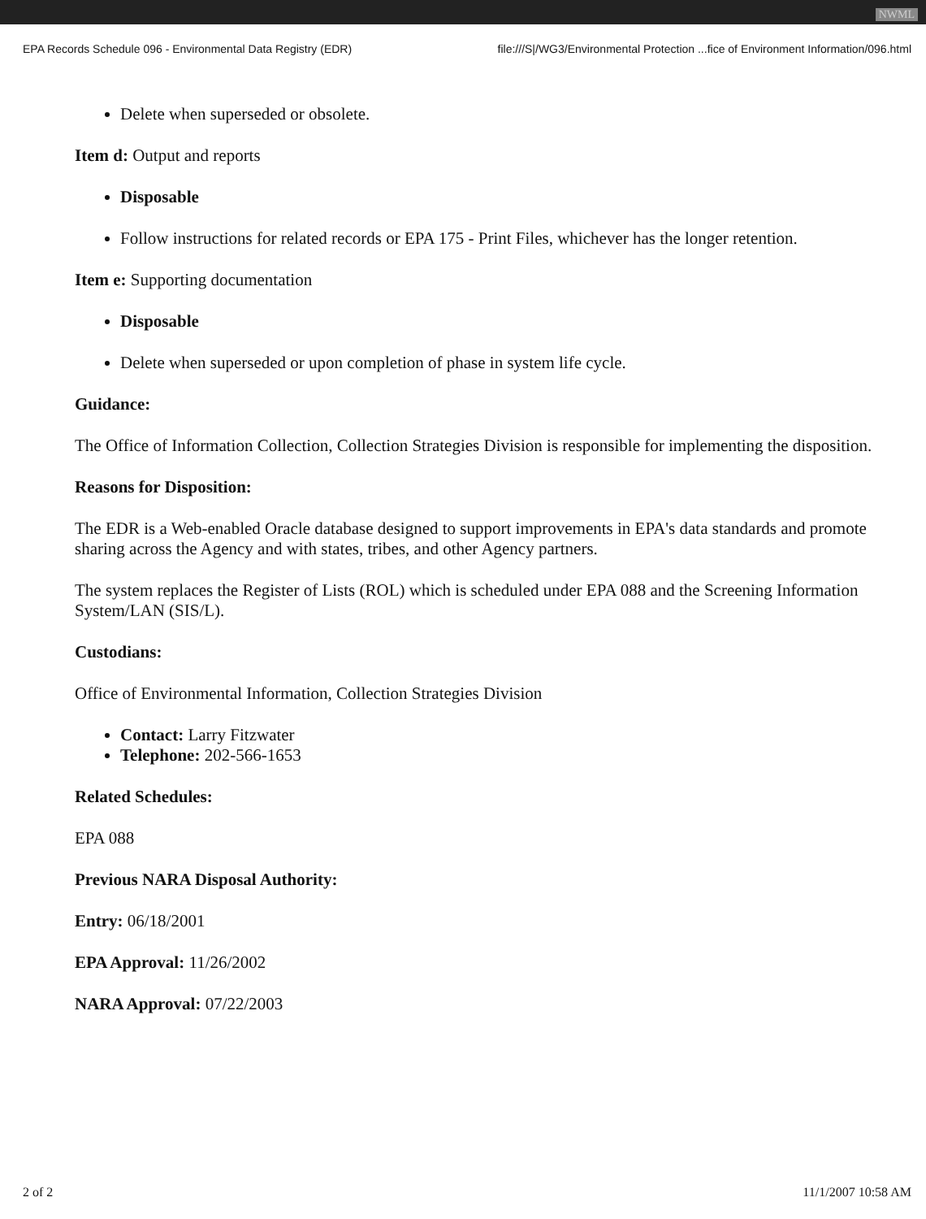NWML
EPA Records Schedule 096 - Environmental Data Registry (EDR) file:///S|/WG3/Environmental Protection ...fice of Environment Information/096.html
Delete when superseded or obsolete.
Item d: Output and reports
Disposable
Follow instructions for related records or EPA 175 - Print Files, whichever has the longer retention.
Item e: Supporting documentation
Disposable
Delete when superseded or upon completion of phase in system life cycle.
Guidance:
The Office of Information Collection, Collection Strategies Division is responsible for implementing the disposition.
Reasons for Disposition:
The EDR is a Web-enabled Oracle database designed to support improvements in EPA's data standards and promote sharing across the Agency and with states, tribes, and other Agency partners.
The system replaces the Register of Lists (ROL) which is scheduled under EPA 088 and the Screening Information System/LAN (SIS/L).
Custodians:
Office of Environmental Information, Collection Strategies Division
Contact: Larry Fitzwater
Telephone: 202-566-1653
Related Schedules:
EPA 088
Previous NARA Disposal Authority:
Entry: 06/18/2001
EPA Approval: 11/26/2002
NARA Approval: 07/22/2003
2 of 2 11/1/2007 10:58 AM